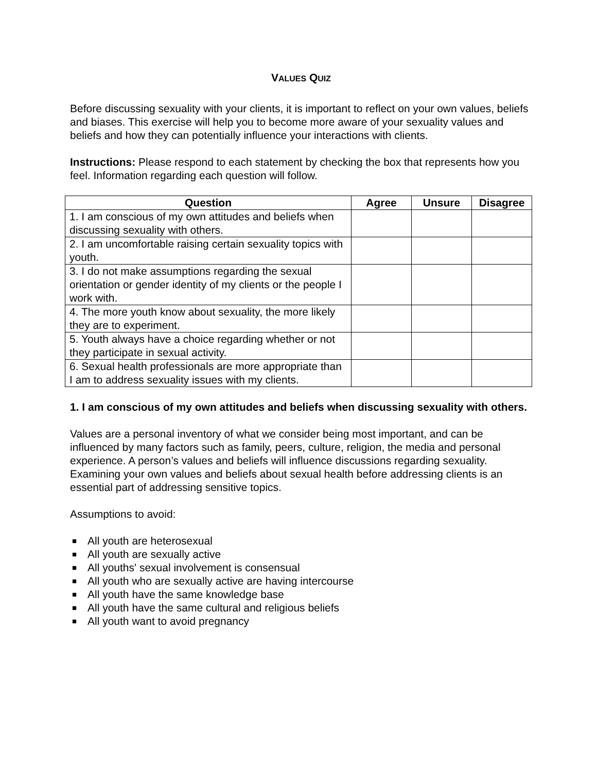VALUES QUIZ
Before discussing sexuality with your clients, it is important to reflect on your own values, beliefs and biases. This exercise will help you to become more aware of your sexuality values and beliefs and how they can potentially influence your interactions with clients.
Instructions: Please respond to each statement by checking the box that represents how you feel. Information regarding each question will follow.
| Question | Agree | Unsure | Disagree |
| --- | --- | --- | --- |
| 1. I am conscious of my own attitudes and beliefs when discussing sexuality with others. | | | |
| 2. I am uncomfortable raising certain sexuality topics with youth. | | | |
| 3. I do not make assumptions regarding the sexual orientation or gender identity of my clients or the people I work with. | | | |
| 4. The more youth know about sexuality, the more likely they are to experiment. | | | |
| 5. Youth always have a choice regarding whether or not they participate in sexual activity. | | | |
| 6. Sexual health professionals are more appropriate than I am to address sexuality issues with my clients. | | | |
1. I am conscious of my own attitudes and beliefs when discussing sexuality with others.
Values are a personal inventory of what we consider being most important, and can be influenced by many factors such as family, peers, culture, religion, the media and personal experience. A person’s values and beliefs will influence discussions regarding sexuality. Examining your own values and beliefs about sexual health before addressing clients is an essential part of addressing sensitive topics.
Assumptions to avoid:
■ All youth are heterosexual
■ All youth are sexually active
■ All youths' sexual involvement is consensual
■ All youth who are sexually active are having intercourse
■ All youth have the same knowledge base
■ All youth have the same cultural and religious beliefs
■ All youth want to avoid pregnancy